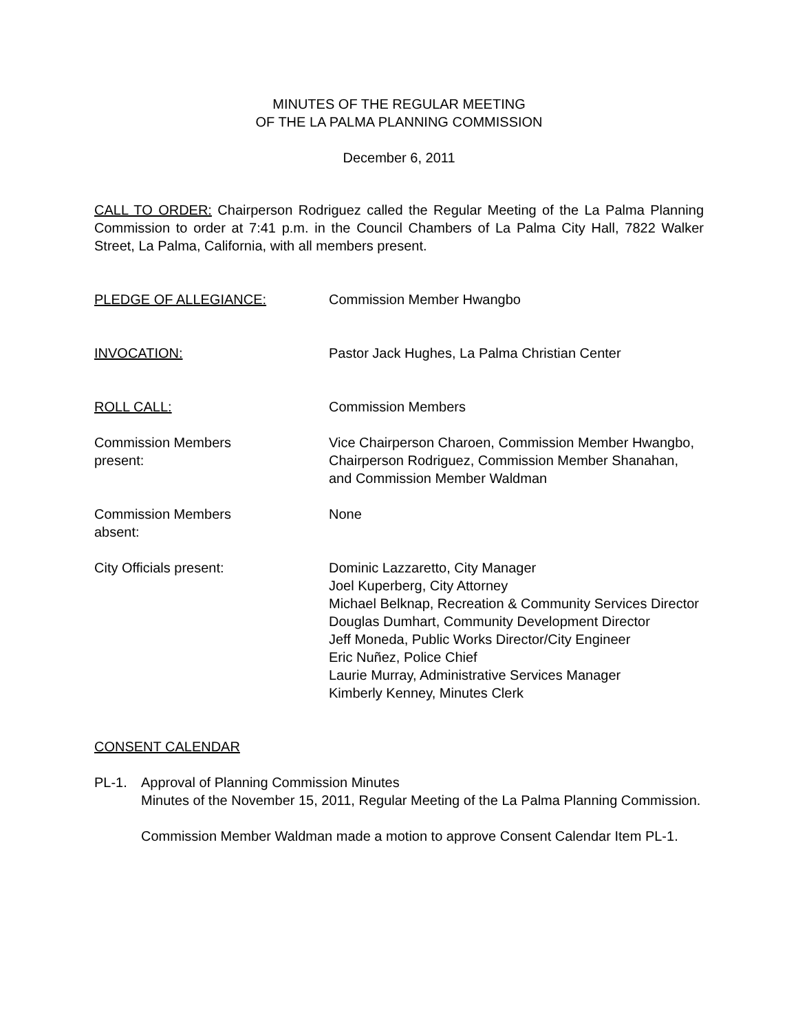MINUTES OF THE REGULAR MEETING
OF THE LA PALMA PLANNING COMMISSION
December 6, 2011
CALL TO ORDER: Chairperson Rodriguez called the Regular Meeting of the La Palma Planning Commission to order at 7:41 p.m. in the Council Chambers of La Palma City Hall, 7822 Walker Street, La Palma, California, with all members present.
PLEDGE OF ALLEGIANCE: Commission Member Hwangbo
INVOCATION: Pastor Jack Hughes, La Palma Christian Center
ROLL CALL: Commission Members
Commission Members
present:
Vice Chairperson Charoen, Commission Member Hwangbo, Chairperson Rodriguez, Commission Member Shanahan, and Commission Member Waldman
Commission Members
absent:
None
City Officials present: Dominic Lazzaretto, City Manager
Joel Kuperberg, City Attorney
Michael Belknap, Recreation & Community Services Director
Douglas Dumhart, Community Development Director
Jeff Moneda, Public Works Director/City Engineer
Eric Nuñez, Police Chief
Laurie Murray, Administrative Services Manager
Kimberly Kenney, Minutes Clerk
CONSENT CALENDAR
PL-1. Approval of Planning Commission Minutes
Minutes of the November 15, 2011, Regular Meeting of the La Palma Planning Commission.
Commission Member Waldman made a motion to approve Consent Calendar Item PL-1.